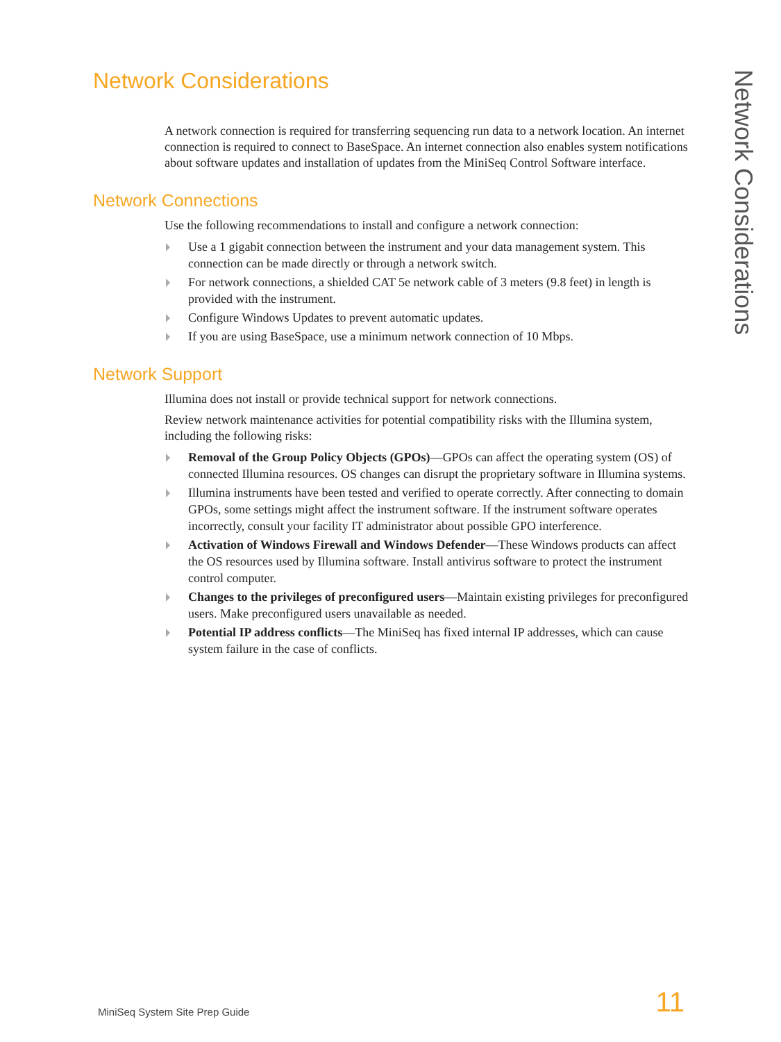Network Considerations
A network connection is required for transferring sequencing run data to a network location. An internet connection is required to connect to BaseSpace. An internet connection also enables system notifications about software updates and installation of updates from the MiniSeq Control Software interface.
Network Connections
Use the following recommendations to install and configure a network connection:
Use a 1 gigabit connection between the instrument and your data management system. This connection can be made directly or through a network switch.
For network connections, a shielded CAT 5e network cable of 3 meters (9.8 feet) in length is provided with the instrument.
Configure Windows Updates to prevent automatic updates.
If you are using BaseSpace, use a minimum network connection of 10 Mbps.
Network Support
Illumina does not install or provide technical support for network connections.
Review network maintenance activities for potential compatibility risks with the Illumina system, including the following risks:
Removal of the Group Policy Objects (GPOs)—GPOs can affect the operating system (OS) of connected Illumina resources. OS changes can disrupt the proprietary software in Illumina systems.
Illumina instruments have been tested and verified to operate correctly. After connecting to domain GPOs, some settings might affect the instrument software. If the instrument software operates incorrectly, consult your facility IT administrator about possible GPO interference.
Activation of Windows Firewall and Windows Defender—These Windows products can affect the OS resources used by Illumina software. Install antivirus software to protect the instrument control computer.
Changes to the privileges of preconfigured users—Maintain existing privileges for preconfigured users. Make preconfigured users unavailable as needed.
Potential IP address conflicts—The MiniSeq has fixed internal IP addresses, which can cause system failure in the case of conflicts.
Network Considerations
MiniSeq System Site Prep Guide 11